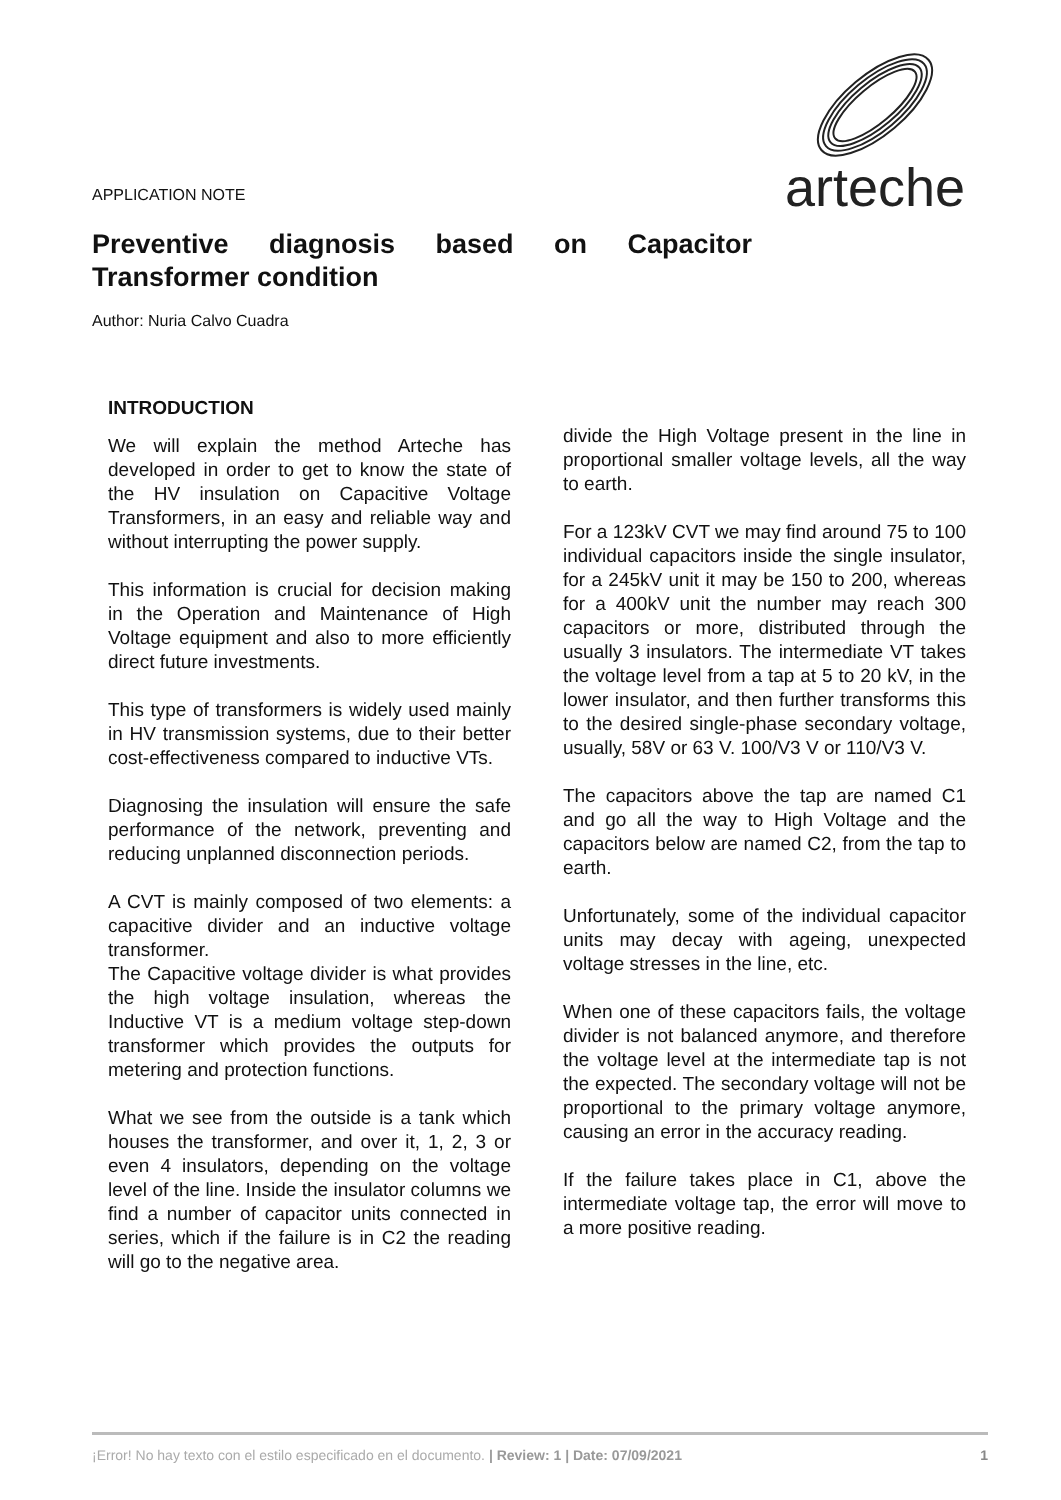arteche
APPLICATION NOTE
Preventive diagnosis based on Capacitor Transformer condition
Author: Nuria Calvo Cuadra
INTRODUCTION
We will explain the method Arteche has developed in order to get to know the state of the HV insulation on Capacitive Voltage Transformers, in an easy and reliable way and without interrupting the power supply.
This information is crucial for decision making in the Operation and Maintenance of High Voltage equipment and also to more efficiently direct future investments.
This type of transformers is widely used mainly in HV transmission systems, due to their better cost-effectiveness compared to inductive VTs.
Diagnosing the insulation will ensure the safe performance of the network, preventing and reducing unplanned disconnection periods.
A CVT is mainly composed of two elements: a capacitive divider and an inductive voltage transformer.
The Capacitive voltage divider is what provides the high voltage insulation, whereas the Inductive VT is a medium voltage step-down transformer which provides the outputs for metering and protection functions.
What we see from the outside is a tank which houses the transformer, and over it, 1, 2, 3 or even 4 insulators, depending on the voltage level of the line. Inside the insulator columns we find a number of capacitor units connected in series, which if the failure is in C2 the reading will go to the negative area.
divide the High Voltage present in the line in proportional smaller voltage levels, all the way to earth.
For a 123kV CVT we may find around 75 to 100 individual capacitors inside the single insulator, for a 245kV unit it may be 150 to 200, whereas for a 400kV unit the number may reach 300 capacitors or more, distributed through the usually 3 insulators. The intermediate VT takes the voltage level from a tap at 5 to 20 kV, in the lower insulator, and then further transforms this to the desired single-phase secondary voltage, usually, 58V or 63 V. 100/V3 V or 110/V3 V.
The capacitors above the tap are named C1 and go all the way to High Voltage and the capacitors below are named C2, from the tap to earth.
Unfortunately, some of the individual capacitor units may decay with ageing, unexpected voltage stresses in the line, etc.
When one of these capacitors fails, the voltage divider is not balanced anymore, and therefore the voltage level at the intermediate tap is not the expected. The secondary voltage will not be proportional to the primary voltage anymore, causing an error in the accuracy reading.
If the failure takes place in C1, above the intermediate voltage tap, the error will move to a more positive reading.
¡Error! No hay texto con el estilo especificado en el documento. | Review: 1 | Date: 07/09/2021 1